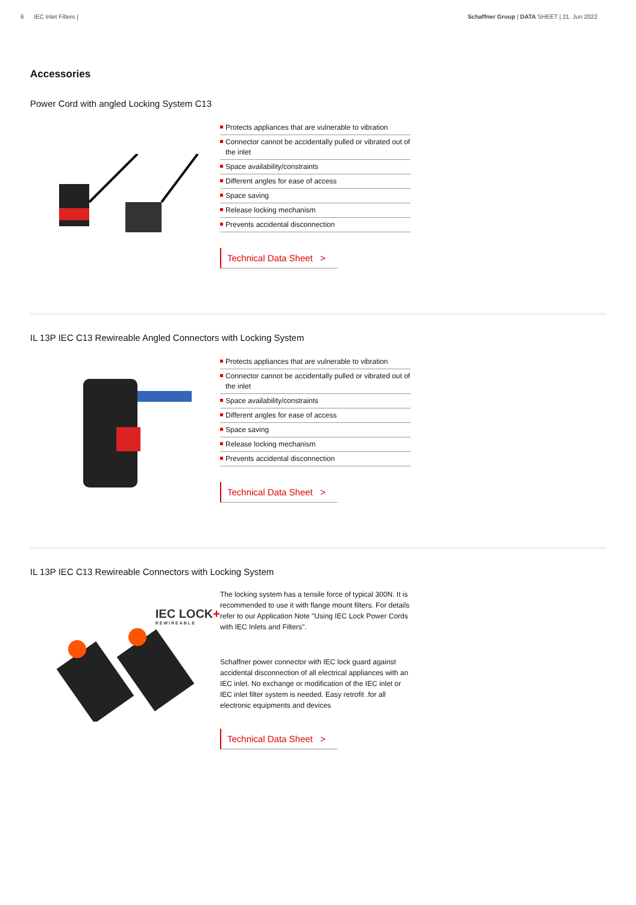6 IEC Inlet Filters | Schaffner Group | DATA SHEET | 21. Jun 2022
Accessories
Power Cord with angled Locking System C13
Protects appliances that are vulnerable to vibration
Connector cannot be accidentally pulled or vibrated out of the inlet
Space availability/constraints
Different angles for ease of access
Space saving
Release locking mechanism
Prevents accidental disconnection
Technical Data Sheet >
IL 13P IEC C13 Rewireable Angled Connectors with Locking System
Protects appliances that are vulnerable to vibration
Connector cannot be accidentally pulled or vibrated out of the inlet
Space availability/constraints
Different angles for ease of access
Space saving
Release locking mechanism
Prevents accidental disconnection
Technical Data Sheet >
IL 13P IEC C13 Rewireable Connectors with Locking System
IEC LOCK+
REWIREABLE
The locking system has a tensile force of typical 300N. It is recommended to use it with flange mount filters. For details refer to our Application Note "Using IEC Lock Power Cords with IEC Inlets and Filters".
Schaffner power connector with IEC lock guard against accidental disconnection of all electrical appliances with an IEC inlet. No exchange or modification of the IEC inlet or IEC inlet filter system is needed. Easy retrofit .for all electronic equipments and devices
Technical Data Sheet >